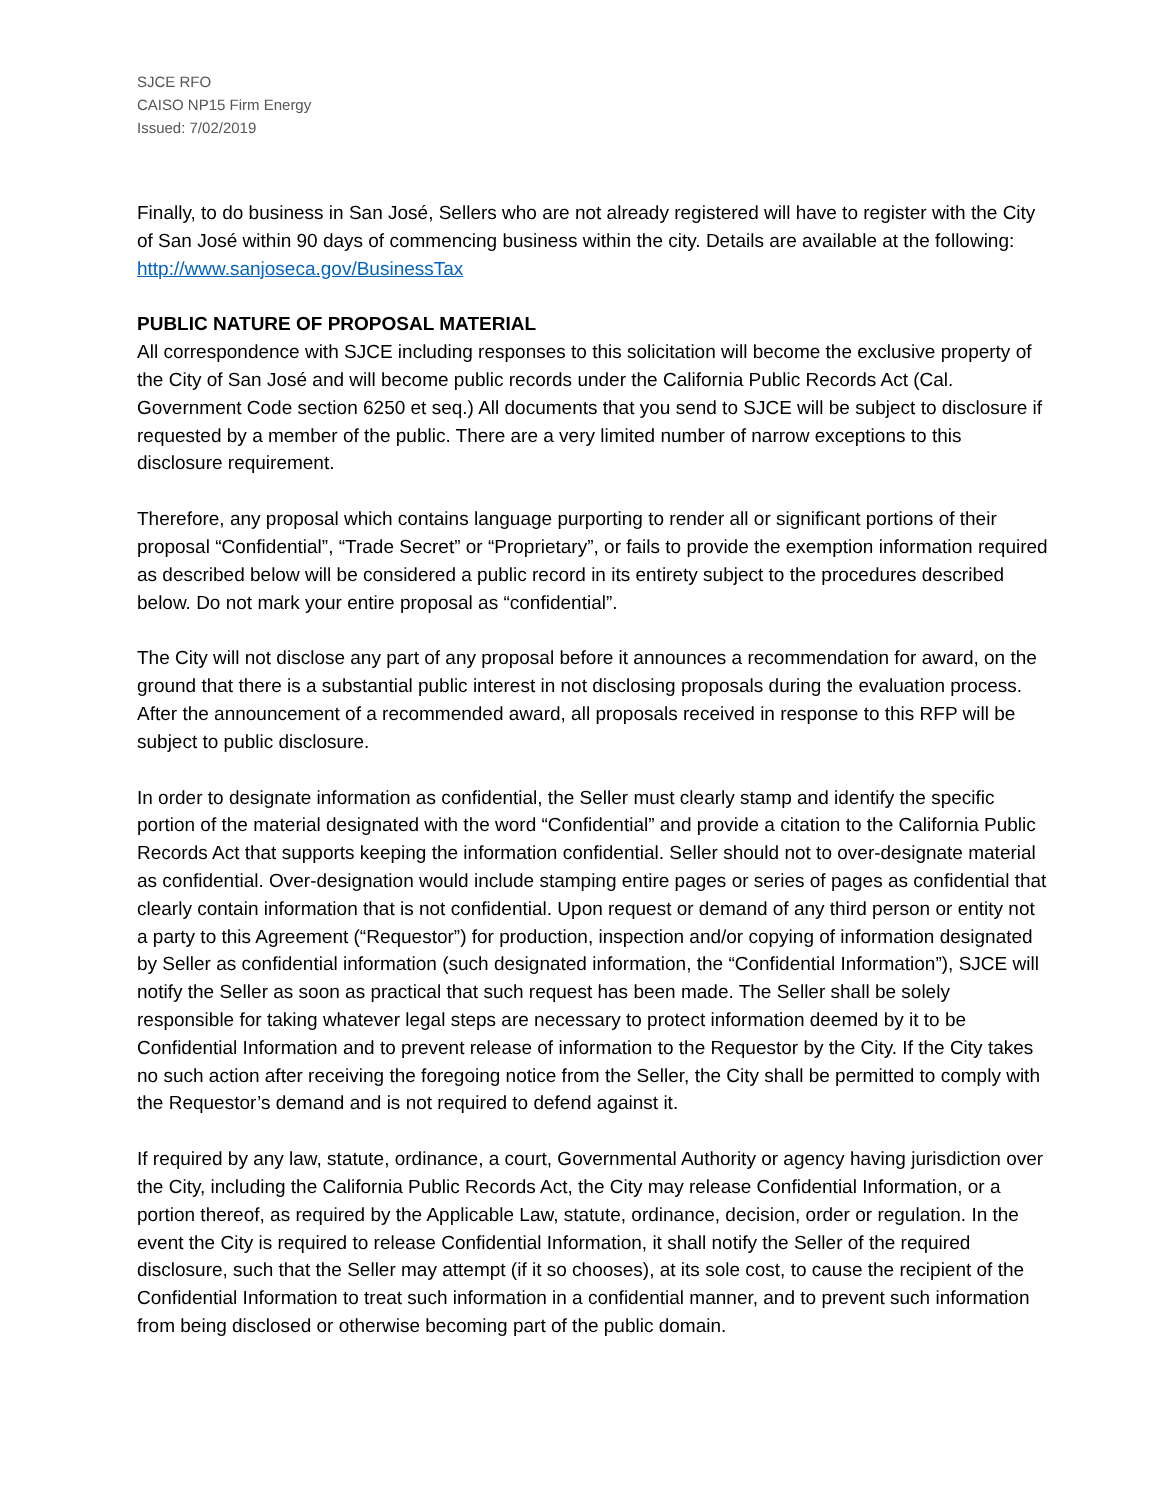SJCE RFO
CAISO NP15 Firm Energy
Issued: 7/02/2019
Finally, to do business in San José, Sellers who are not already registered will have to register with the City of San José within 90 days of commencing business within the city. Details are available at the following: http://www.sanjoseca.gov/BusinessTax
PUBLIC NATURE OF PROPOSAL MATERIAL
All correspondence with SJCE including responses to this solicitation will become the exclusive property of the City of San José and will become public records under the California Public Records Act (Cal. Government Code section 6250 et seq.) All documents that you send to SJCE will be subject to disclosure if requested by a member of the public. There are a very limited number of narrow exceptions to this disclosure requirement.
Therefore, any proposal which contains language purporting to render all or significant portions of their proposal “Confidential”, “Trade Secret” or “Proprietary”, or fails to provide the exemption information required as described below will be considered a public record in its entirety subject to the procedures described below. Do not mark your entire proposal as “confidential”.
The City will not disclose any part of any proposal before it announces a recommendation for award, on the ground that there is a substantial public interest in not disclosing proposals during the evaluation process. After the announcement of a recommended award, all proposals received in response to this RFP will be subject to public disclosure.
In order to designate information as confidential, the Seller must clearly stamp and identify the specific portion of the material designated with the word “Confidential” and provide a citation to the California Public Records Act that supports keeping the information confidential. Seller should not to over-designate material as confidential. Over-designation would include stamping entire pages or series of pages as confidential that clearly contain information that is not confidential. Upon request or demand of any third person or entity not a party to this Agreement (“Requestor”) for production, inspection and/or copying of information designated by Seller as confidential information (such designated information, the “Confidential Information”), SJCE will notify the Seller as soon as practical that such request has been made. The Seller shall be solely responsible for taking whatever legal steps are necessary to protect information deemed by it to be Confidential Information and to prevent release of information to the Requestor by the City. If the City takes no such action after receiving the foregoing notice from the Seller, the City shall be permitted to comply with the Requestor’s demand and is not required to defend against it.
If required by any law, statute, ordinance, a court, Governmental Authority or agency having jurisdiction over the City, including the California Public Records Act, the City may release Confidential Information, or a portion thereof, as required by the Applicable Law, statute, ordinance, decision, order or regulation. In the event the City is required to release Confidential Information, it shall notify the Seller of the required disclosure, such that the Seller may attempt (if it so chooses), at its sole cost, to cause the recipient of the Confidential Information to treat such information in a confidential manner, and to prevent such information from being disclosed or otherwise becoming part of the public domain.